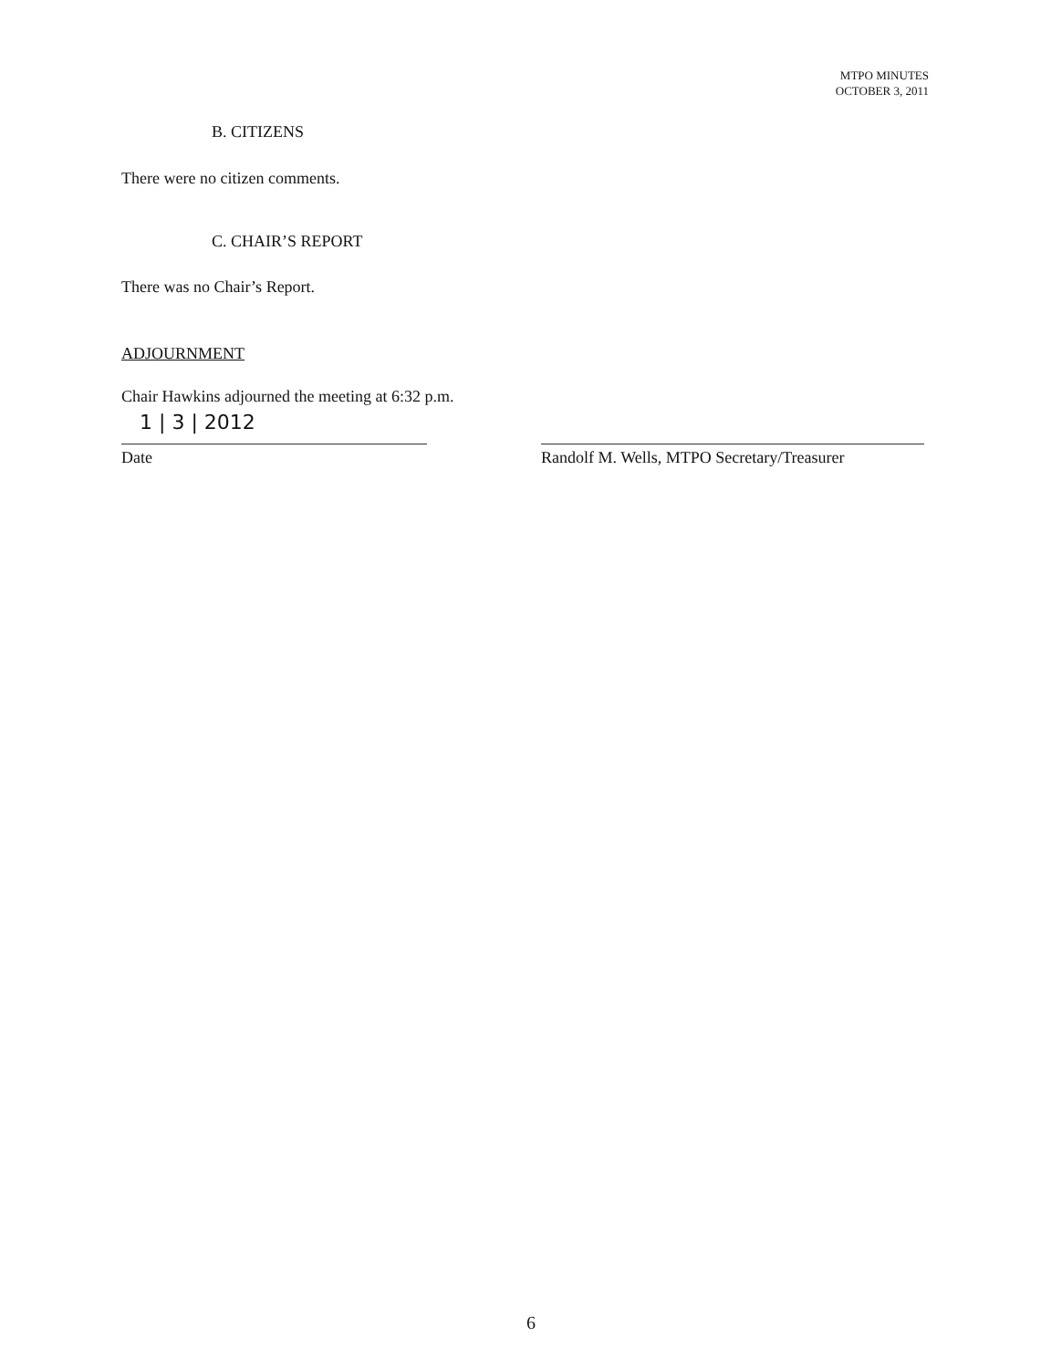MTPO MINUTES
OCTOBER 3, 2011
B. CITIZENS
There were no citizen comments.
C. CHAIR’S REPORT
There was no Chair’s Report.
ADJOURNMENT
Chair Hawkins adjourned the meeting at 6:32 p.m.
1 | 3 | 2012
Date
Randolf M. Wells, MTPO Secretary/Treasurer
6